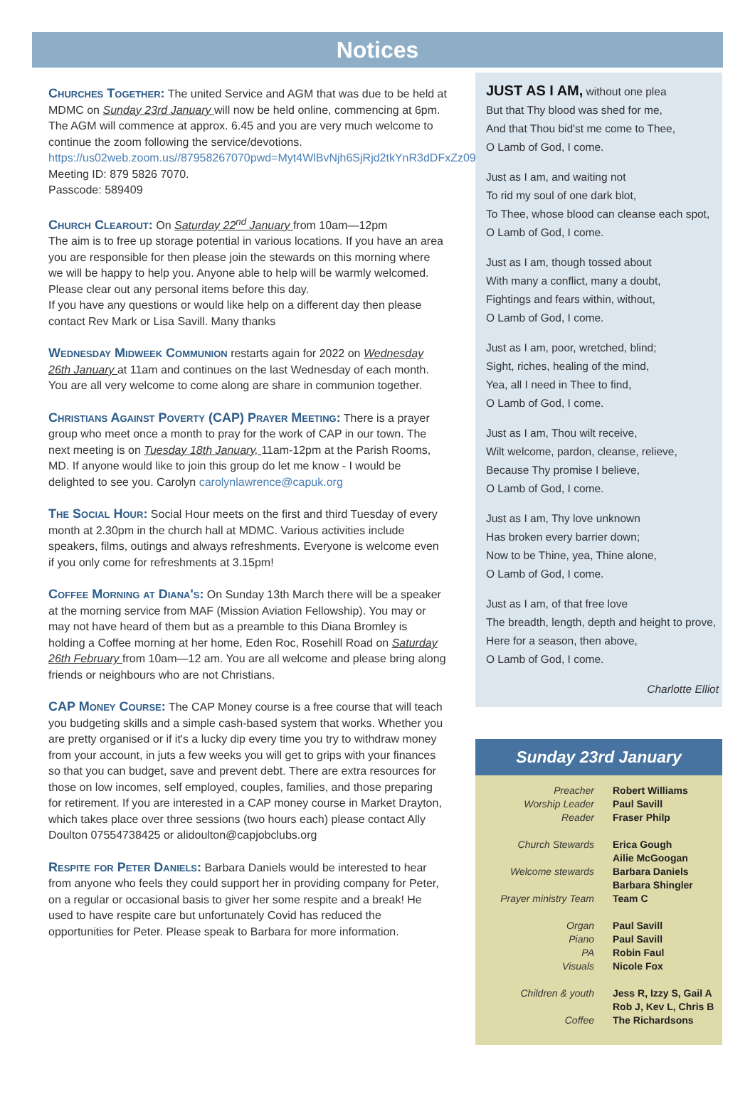Notices
Churches Together: The united Service and AGM that was due to be held at MDMC on Sunday 23rd January will now be held online, commencing at 6pm. The AGM will commence at approx. 6.45 and you are very much welcome to continue the zoom following the service/devotions. https://us02web.zoom.us//87958267070pwd=Myt4WlBvNjh6SjRjd2tkYnR3dDFxZz09 Meeting ID: 879 5826 7070.
Passcode: 589409
Church Clearout: On Saturday 22<sup>nd</sup> January from 10am—12pm
The aim is to free up storage potential in various locations. If you have an area you are responsible for then please join the stewards on this morning where we will be happy to help you. Anyone able to help will be warmly welcomed.
Please clear out any personal items before this day.
If you have any questions or would like help on a different day then please contact Rev Mark or Lisa Savill. Many thanks
Wednesday Midweek Communion restarts again for 2022 on Wednesday 26th January at 11am and continues on the last Wednesday of each month. You are all very welcome to come along are share in communion together.
Christians Against Poverty (CAP) Prayer Meeting: There is a prayer group who meet once a month to pray for the work of CAP in our town. The next meeting is on Tuesday 18th January, 11am-12pm at the Parish Rooms, MD. If anyone would like to join this group do let me know - I would be delighted to see you. Carolyn carolynlawrence@capuk.org
The Social Hour: Social Hour meets on the first and third Tuesday of every month at 2.30pm in the church hall at MDMC. Various activities include speakers, films, outings and always refreshments. Everyone is welcome even if you only come for refreshments at 3.15pm!
Coffee Morning at Diana's: On Sunday 13th March there will be a speaker at the morning service from MAF (Mission Aviation Fellowship). You may or may not have heard of them but as a preamble to this Diana Bromley is holding a Coffee morning at her home, Eden Roc, Rosehill Road on Saturday 26th February from 10am—12 am. You are all welcome and please bring along friends or neighbours who are not Christians.
CAP Money Course: The CAP Money course is a free course that will teach you budgeting skills and a simple cash-based system that works. Whether you are pretty organised or if it's a lucky dip every time you try to withdraw money from your account, in juts a few weeks you will get to grips with your finances so that you can budget, save and prevent debt. There are extra resources for those on low incomes, self employed, couples, families, and those preparing for retirement. If you are interested in a CAP money course in Market Drayton, which takes place over three sessions (two hours each) please contact Ally Doulton 07554738425 or alidoulton@capjobclubs.org
Respite for Peter Daniels: Barbara Daniels would be interested to hear from anyone who feels they could support her in providing company for Peter, on a regular or occasional basis to giver her some respite and a break! He used to have respite care but unfortunately Covid has reduced the opportunities for Peter. Please speak to Barbara for more information.
JUST AS I AM, without one plea
But that Thy blood was shed for me,
And that Thou bid'st me come to Thee,
O Lamb of God, I come.
Just as I am, and waiting not
To rid my soul of one dark blot,
To Thee, whose blood can cleanse each spot,
O Lamb of God, I come.
Just as I am, though tossed about
With many a conflict, many a doubt,
Fightings and fears within, without,
O Lamb of God, I come.
Just as I am, poor, wretched, blind;
Sight, riches, healing of the mind,
Yea, all I need in Thee to find,
O Lamb of God, I come.
Just as I am, Thou wilt receive,
Wilt welcome, pardon, cleanse, relieve,
Because Thy promise I believe,
O Lamb of God, I come.
Just as I am, Thy love unknown
Has broken every barrier down;
Now to be Thine, yea, Thine alone,
O Lamb of God, I come.
Just as I am, of that free love
The breadth, length, depth and height to prove,
Here for a season, then above,
O Lamb of God, I come.
Charlotte Elliot
Sunday 23rd January
| Preacher | Robert Williams |
| Worship Leader | Paul Savill |
| Reader | Fraser Philp |
| Church Stewards | Erica Gough |
| | Ailie McGoogan |
| Welcome stewards | Barbara Daniels |
| | Barbara Shingler |
| Prayer ministry Team | Team C |
| Organ | Paul Savill |
| Piano | Paul Savill |
| PA | Robin Faul |
| Visuals | Nicole Fox |
| Children & youth | Jess R, Izzy S, Gail A |
| | Rob J, Kev L, Chris B |
| Coffee | The Richardsons |